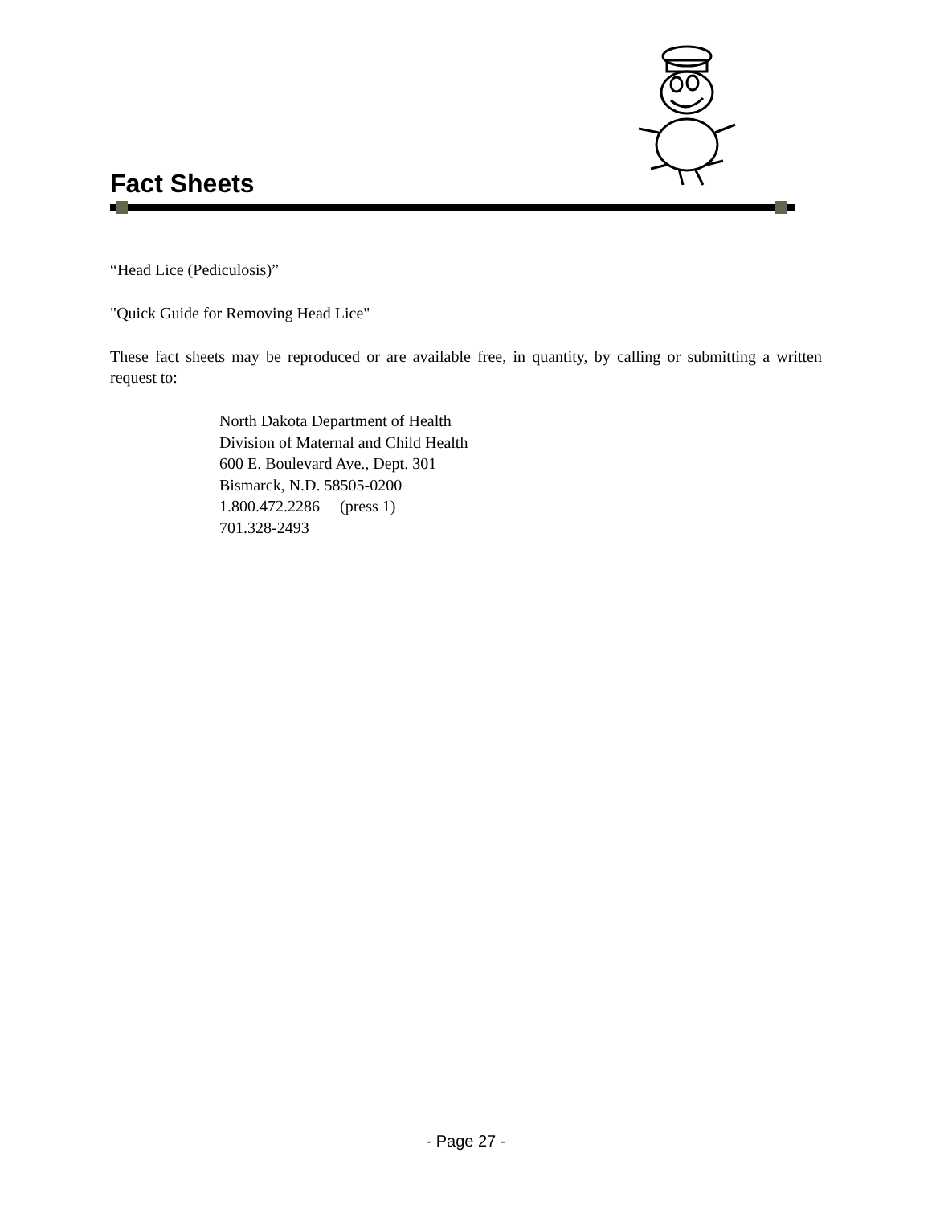Fact Sheets
“Head Lice (Pediculosis)”
"Quick Guide for Removing Head Lice"
These fact sheets may be reproduced or are available free, in quantity, by calling or submitting a written request to:
North Dakota Department of Health
Division of Maternal and Child Health
600 E. Boulevard Ave., Dept. 301
Bismarck, N.D. 58505-0200
1.800.472.2286 (press 1)
701.328-2493
- Page 27 -